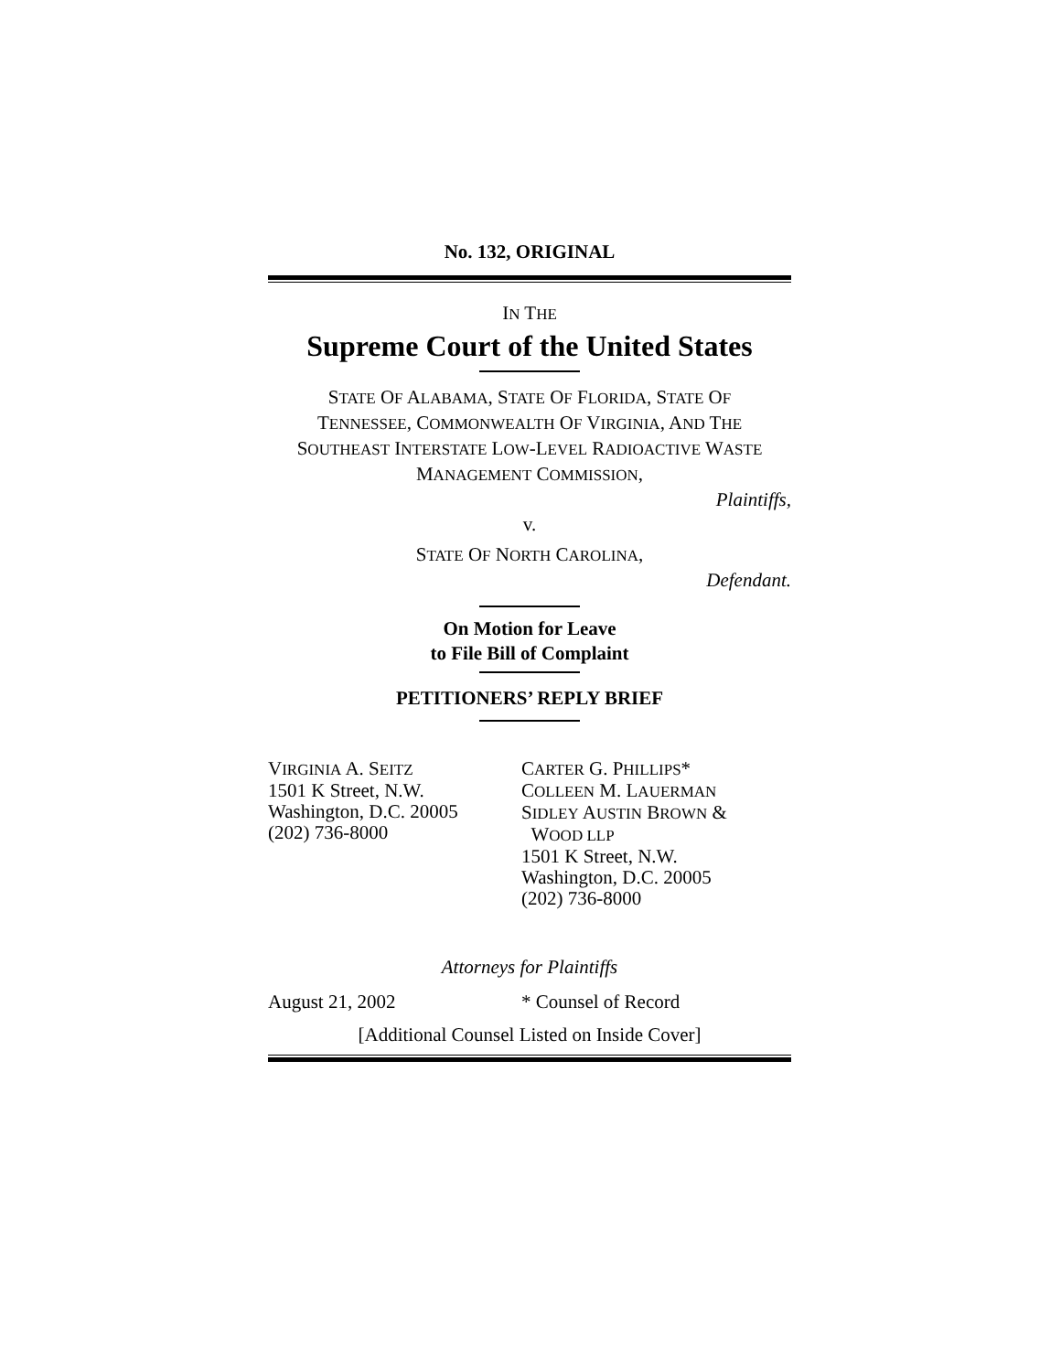No. 132, ORIGINAL
IN THE
Supreme Court of the United States
STATE OF ALABAMA, STATE OF FLORIDA, STATE OF
TENNESSEE, COMMONWEALTH OF VIRGINIA, AND THE
SOUTHEAST INTERSTATE LOW-LEVEL RADIOACTIVE WASTE
MANAGEMENT COMMISSION,
Plaintiffs,
v.
STATE OF NORTH CAROLINA,
Defendant.
On Motion for Leave
to File Bill of Complaint
PETITIONERS’ REPLY BRIEF
VIRGINIA A. SEITZ
1501 K Street, N.W.
Washington, D.C. 20005
(202) 736-8000
CARTER G. PHILLIPS*
COLLEEN M. LAUERMAN
SIDLEY AUSTIN BROWN &
WOOD LLP
1501 K Street, N.W.
Washington, D.C. 20005
(202) 736-8000
Attorneys for Plaintiffs
August 21, 2002 * Counsel of Record
[Additional Counsel Listed on Inside Cover]